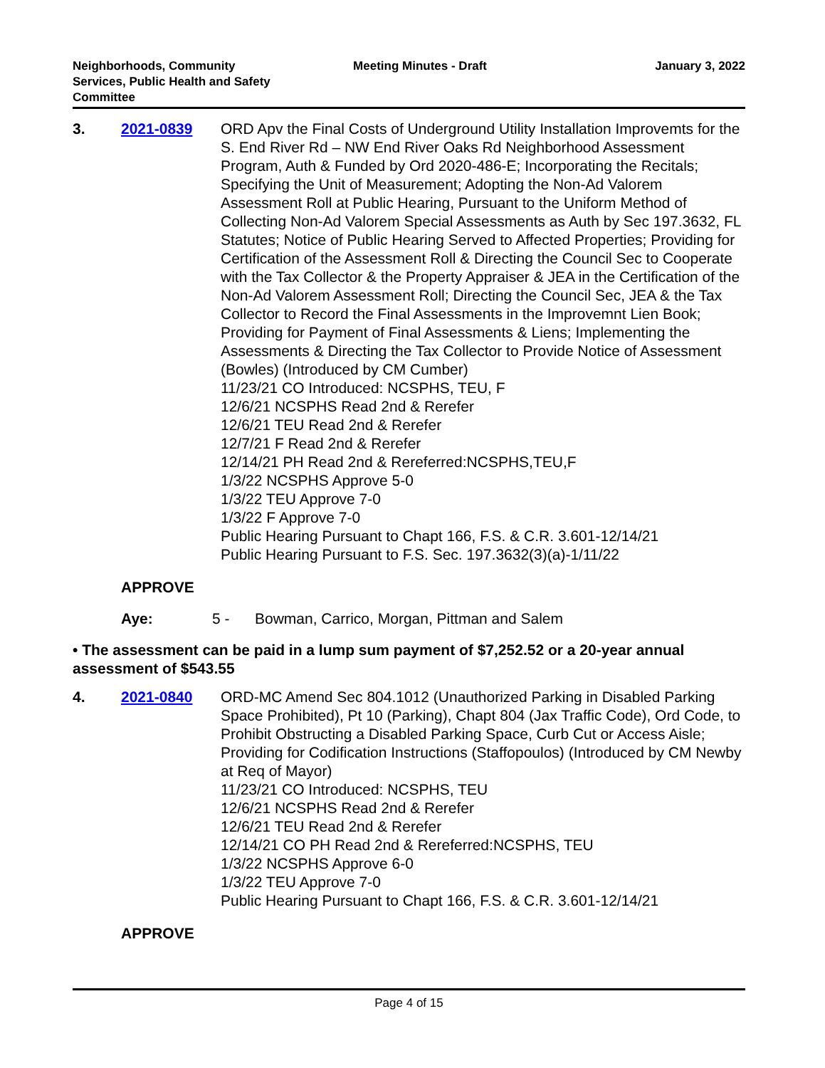Neighborhoods, Community
Services, Public Health and Safety
Committee
Meeting Minutes - Draft January 3, 2022
3. 2021-0839 ORD Apv the Final Costs of Underground Utility Installation Improvemts for the S. End River Rd – NW End River Oaks Rd Neighborhood Assessment Program, Auth & Funded by Ord 2020-486-E; Incorporating the Recitals; Specifying the Unit of Measurement; Adopting the Non-Ad Valorem Assessment Roll at Public Hearing, Pursuant to the Uniform Method of Collecting Non-Ad Valorem Special Assessments as Auth by Sec 197.3632, FL Statutes; Notice of Public Hearing Served to Affected Properties; Providing for Certification of the Assessment Roll & Directing the Council Sec to Cooperate with the Tax Collector & the Property Appraiser & JEA in the Certification of the Non-Ad Valorem Assessment Roll; Directing the Council Sec, JEA & the Tax Collector to Record the Final Assessments in the Improvemnt Lien Book; Providing for Payment of Final Assessments & Liens; Implementing the Assessments & Directing the Tax Collector to Provide Notice of Assessment (Bowles) (Introduced by CM Cumber)
11/23/21 CO Introduced: NCSPHS, TEU, F
12/6/21 NCSPHS Read 2nd & Rerefer
12/6/21 TEU Read 2nd & Rerefer
12/7/21 F Read 2nd & Rerefer
12/14/21 PH Read 2nd & Rereferred:NCSPHS,TEU,F
1/3/22 NCSPHS Approve 5-0
1/3/22 TEU Approve 7-0
1/3/22 F Approve 7-0
Public Hearing Pursuant to Chapt 166, F.S. & C.R. 3.601-12/14/21
Public Hearing Pursuant to F.S. Sec. 197.3632(3)(a)-1/11/22
APPROVE
Aye: 5 - Bowman, Carrico, Morgan, Pittman and Salem
• The assessment can be paid in a lump sum payment of $7,252.52 or a 20-year annual assessment of $543.55
4. 2021-0840 ORD-MC Amend Sec 804.1012 (Unauthorized Parking in Disabled Parking Space Prohibited), Pt 10 (Parking), Chapt 804 (Jax Traffic Code), Ord Code, to Prohibit Obstructing a Disabled Parking Space, Curb Cut or Access Aisle; Providing for Codification Instructions (Staffopoulos) (Introduced by CM Newby at Req of Mayor)
11/23/21 CO Introduced: NCSPHS, TEU
12/6/21 NCSPHS Read 2nd & Rerefer
12/6/21 TEU Read 2nd & Rerefer
12/14/21 CO PH Read 2nd & Rereferred:NCSPHS, TEU
1/3/22 NCSPHS Approve 6-0
1/3/22 TEU Approve 7-0
Public Hearing Pursuant to Chapt 166, F.S. & C.R. 3.601-12/14/21
APPROVE
Page 4 of 15